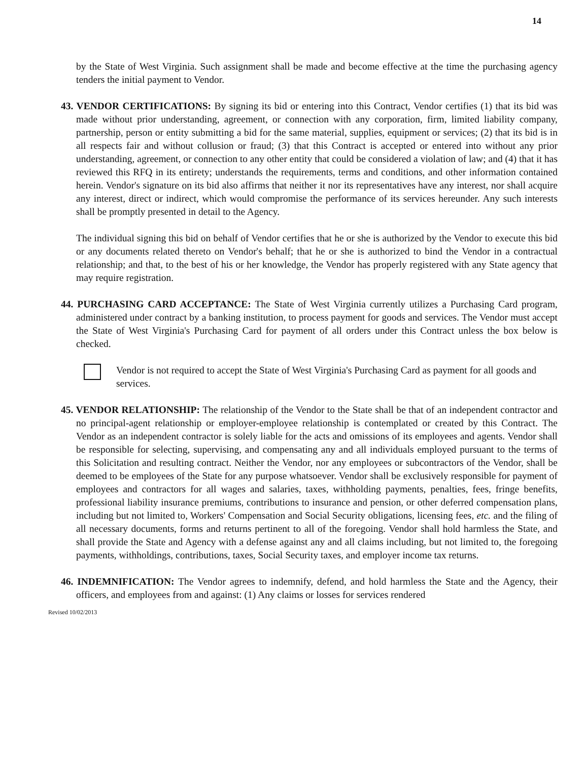14
by the State of West Virginia. Such assignment shall be made and become effective at the time the purchasing agency tenders the initial payment to Vendor.
43. VENDOR CERTIFICATIONS: By signing its bid or entering into this Contract, Vendor certifies (1) that its bid was made without prior understanding, agreement, or connection with any corporation, firm, limited liability company, partnership, person or entity submitting a bid for the same material, supplies, equipment or services; (2) that its bid is in all respects fair and without collusion or fraud; (3) that this Contract is accepted or entered into without any prior understanding, agreement, or connection to any other entity that could be considered a violation of law; and (4) that it has reviewed this RFQ in its entirety; understands the requirements, terms and conditions, and other information contained herein. Vendor's signature on its bid also affirms that neither it nor its representatives have any interest, nor shall acquire any interest, direct or indirect, which would compromise the performance of its services hereunder. Any such interests shall be promptly presented in detail to the Agency.
The individual signing this bid on behalf of Vendor certifies that he or she is authorized by the Vendor to execute this bid or any documents related thereto on Vendor's behalf; that he or she is authorized to bind the Vendor in a contractual relationship; and that, to the best of his or her knowledge, the Vendor has properly registered with any State agency that may require registration.
44. PURCHASING CARD ACCEPTANCE: The State of West Virginia currently utilizes a Purchasing Card program, administered under contract by a banking institution, to process payment for goods and services. The Vendor must accept the State of West Virginia's Purchasing Card for payment of all orders under this Contract unless the box below is checked.
Vendor is not required to accept the State of West Virginia's Purchasing Card as payment for all goods and services.
45. VENDOR RELATIONSHIP: The relationship of the Vendor to the State shall be that of an independent contractor and no principal-agent relationship or employer-employee relationship is contemplated or created by this Contract. The Vendor as an independent contractor is solely liable for the acts and omissions of its employees and agents. Vendor shall be responsible for selecting, supervising, and compensating any and all individuals employed pursuant to the terms of this Solicitation and resulting contract. Neither the Vendor, nor any employees or subcontractors of the Vendor, shall be deemed to be employees of the State for any purpose whatsoever. Vendor shall be exclusively responsible for payment of employees and contractors for all wages and salaries, taxes, withholding payments, penalties, fees, fringe benefits, professional liability insurance premiums, contributions to insurance and pension, or other deferred compensation plans, including but not limited to, Workers' Compensation and Social Security obligations, licensing fees, etc. and the filing of all necessary documents, forms and returns pertinent to all of the foregoing. Vendor shall hold harmless the State, and shall provide the State and Agency with a defense against any and all claims including, but not limited to, the foregoing payments, withholdings, contributions, taxes, Social Security taxes, and employer income tax returns.
46. INDEMNIFICATION: The Vendor agrees to indemnify, defend, and hold harmless the State and the Agency, their officers, and employees from and against: (1) Any claims or losses for services rendered
Revised 10/02/2013